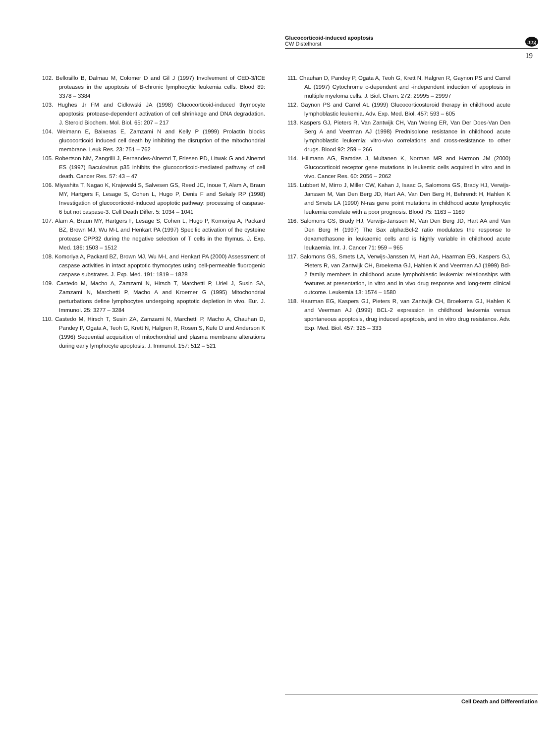Glucocorticoid-induced apoptosis
CW Distelhorst
npg
19
102. Bellosillo B, Dalmau M, Colomer D and Gil J (1997) Involvement of CED-3/ICE proteases in the apoptosis of B-chronic lymphocytic leukemia cells. Blood 89: 3378 – 3384
103. Hughes Jr FM and Cidlowski JA (1998) Glucocorticoid-induced thymocyte apoptosis: protease-dependent activation of cell shrinkage and DNA degradation. J. Steroid Biochem. Mol. Biol. 65: 207 – 217
104. Weimann E, Baixeras E, Zamzami N and Kelly P (1999) Prolactin blocks glucocorticoid induced cell death by inhibiting the disruption of the mitochondrial membrane. Leuk Res. 23: 751 – 762
105. Robertson NM, Zangrilli J, Fernandes-Alnemri T, Friesen PD, Litwak G and Alnemri ES (1997) Baculovirus p35 inhibits the glucocorticoid-mediated pathway of cell death. Cancer Res. 57: 43 – 47
106. Miyashita T, Nagao K, Krajewski S, Salvesen GS, Reed JC, Inoue T, Alam A, Braun MY, Hartgers F, Lesage S, Cohen L, Hugo P, Denis F and Sekaly RP (1998) Investigation of glucocorticoid-induced apoptotic pathway: processing of caspase-6 but not caspase-3. Cell Death Differ. 5: 1034 – 1041
107. Alam A, Braun MY, Hartgers F, Lesage S, Cohen L, Hugo P, Komoriya A, Packard BZ, Brown MJ, Wu M-L and Henkart PA (1997) Specific activation of the cysteine protease CPP32 during the negative selection of T cells in the thymus. J. Exp. Med. 186: 1503 – 1512
108. Komoriya A, Packard BZ, Brown MJ, Wu M-L and Henkart PA (2000) Assessment of caspase activities in intact apoptotic thymocytes using cell-permeable fluorogenic caspase substrates. J. Exp. Med. 191: 1819 – 1828
109. Castedo M, Macho A, Zamzami N, Hirsch T, Marchetti P, Uriel J, Susin SA, Zamzami N, Marchetti P, Macho A and Kroemer G (1995) Mitochondrial perturbations define lymphocytes undergoing apoptotic depletion in vivo. Eur. J. Immunol. 25: 3277 – 3284
110. Castedo M, Hirsch T, Susin ZA, Zamzami N, Marchetti P, Macho A, Chauhan D, Pandey P, Ogata A, Teoh G, Krett N, Halgren R, Rosen S, Kufe D and Anderson K (1996) Sequential acquisition of mitochondrial and plasma membrane alterations during early lymphocyte apoptosis. J. Immunol. 157: 512 – 521
111. Chauhan D, Pandey P, Ogata A, Teoh G, Krett N, Halgren R, Gaynon PS and Carrel AL (1997) Cytochrome c-dependent and -independent induction of apoptosis in multiple myeloma cells. J. Biol. Chem. 272: 29995 – 29997
112. Gaynon PS and Carrel AL (1999) Glucocorticosteroid therapy in childhood acute lymphoblastic leukemia. Adv. Exp. Med. Biol. 457: 593 – 605
113. Kaspers GJ, Pieters R, Van Zantwijk CH, Van Wering ER, Van Der Does-Van Den Berg A and Veerman AJ (1998) Prednisolone resistance in childhood acute lymphoblastic leukemia: vitro-vivo correlations and cross-resistance to other drugs. Blood 92: 259 – 266
114. Hillmann AG, Ramdas J, Multanen K, Norman MR and Harmon JM (2000) Glucocorticoid receptor gene mutations in leukemic cells acquired in vitro and in vivo. Cancer Res. 60: 2056 – 2062
115. Lubbert M, Mirro J, Miller CW, Kahan J, Isaac G, Salomons GS, Brady HJ, Verwijs-Janssen M, Van Den Berg JD, Hart AA, Van Den Berg H, Behrendt H, Hahlen K and Smets LA (1990) N-ras gene point mutations in childhood acute lymphocytic leukemia correlate with a poor prognosis. Blood 75: 1163 – 1169
116. Salomons GS, Brady HJ, Verwijs-Janssen M, Van Den Berg JD, Hart AA and Van Den Berg H (1997) The Bax alpha:Bcl-2 ratio modulates the response to dexamethasone in leukaemic cells and is highly variable in childhood acute leukaemia. Int. J. Cancer 71: 959 – 965
117. Salomons GS, Smets LA, Verwijs-Janssen M, Hart AA, Haarman EG, Kaspers GJ, Pieters R, van Zantwijk CH, Broekema GJ, Hahlen K and Veerman AJ (1999) Bcl-2 family members in childhood acute lymphoblastic leukemia: relationships with features at presentation, in vitro and in vivo drug response and long-term clinical outcome. Leukemia 13: 1574 – 1580
118. Haarman EG, Kaspers GJ, Pieters R, van Zantwijk CH, Broekema GJ, Hahlen K and Veerman AJ (1999) BCL-2 expression in childhood leukemia versus spontaneous apoptosis, drug induced apoptosis, and in vitro drug resistance. Adv. Exp. Med. Biol. 457: 325 – 333
Cell Death and Differentiation